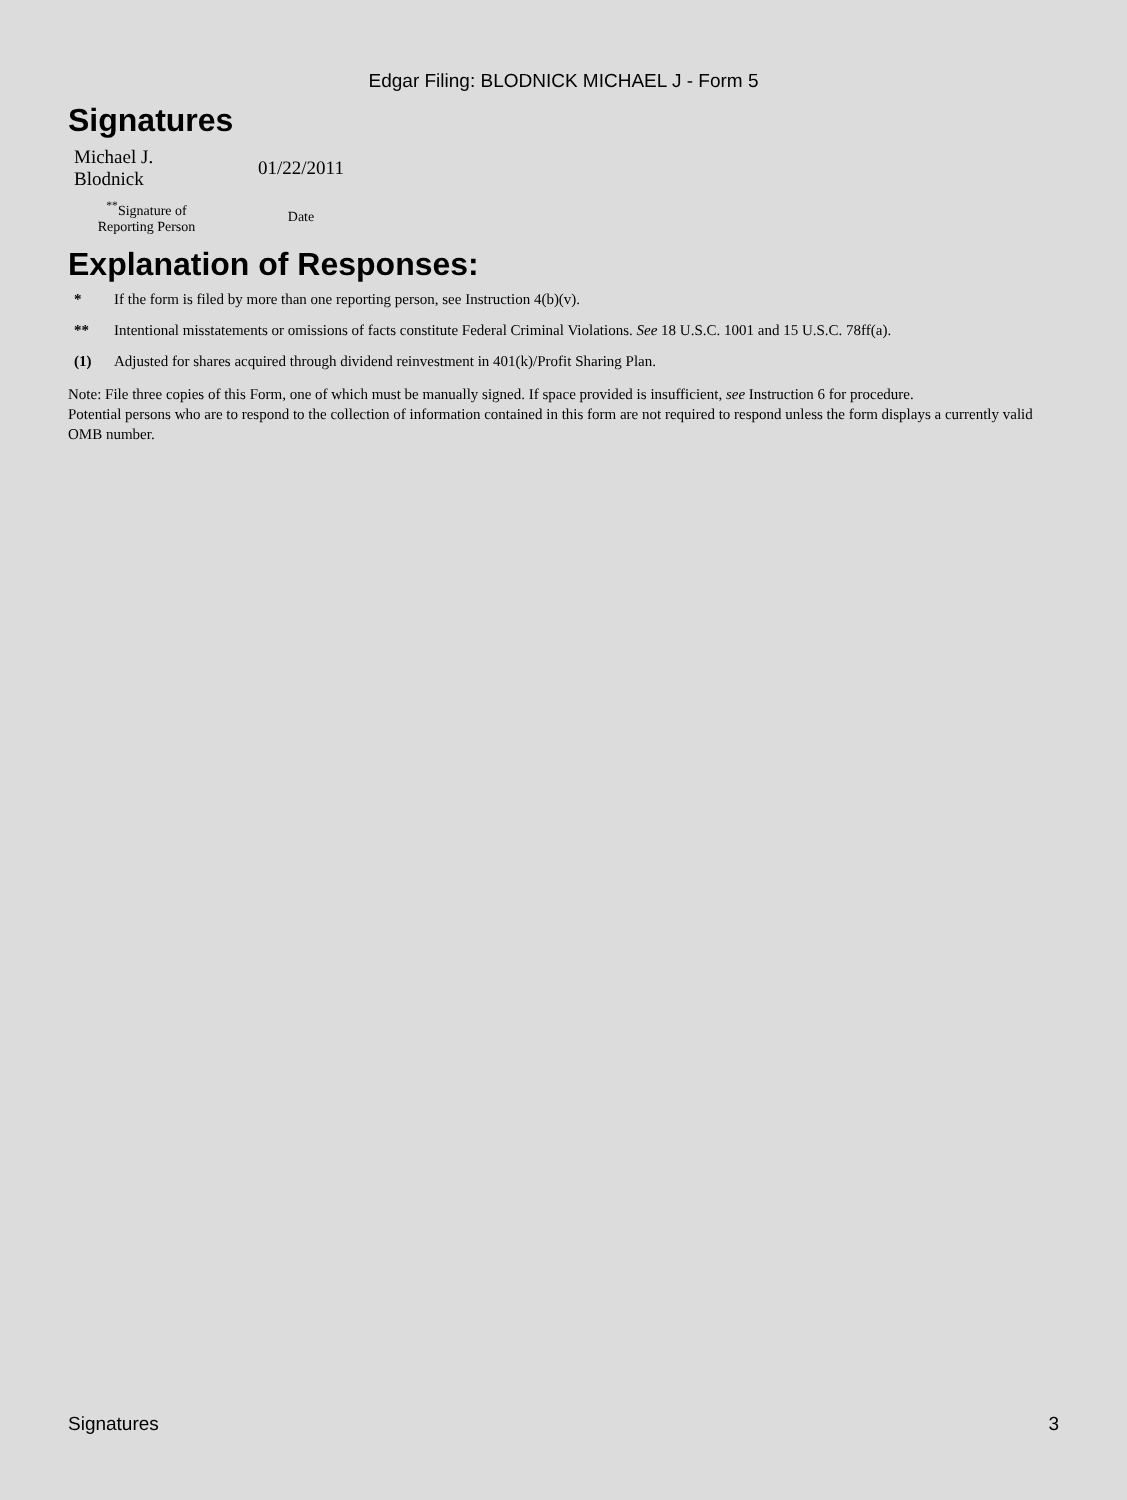Edgar Filing: BLODNICK MICHAEL J - Form 5
Signatures
| Michael J. Blodnick | 01/22/2011 |
| <sup>**</sup> Signature of Reporting Person | Date |
Explanation of Responses:
* If the form is filed by more than one reporting person, see Instruction 4(b)(v).
** Intentional misstatements or omissions of facts constitute Federal Criminal Violations. See 18 U.S.C. 1001 and 15 U.S.C. 78ff(a).
(1) Adjusted for shares acquired through dividend reinvestment in 401(k)/Profit Sharing Plan.
Note: File three copies of this Form, one of which must be manually signed. If space provided is insufficient, see Instruction 6 for procedure.
Potential persons who are to respond to the collection of information contained in this form are not required to respond unless the form displays a currently valid OMB number.
Signatures 3